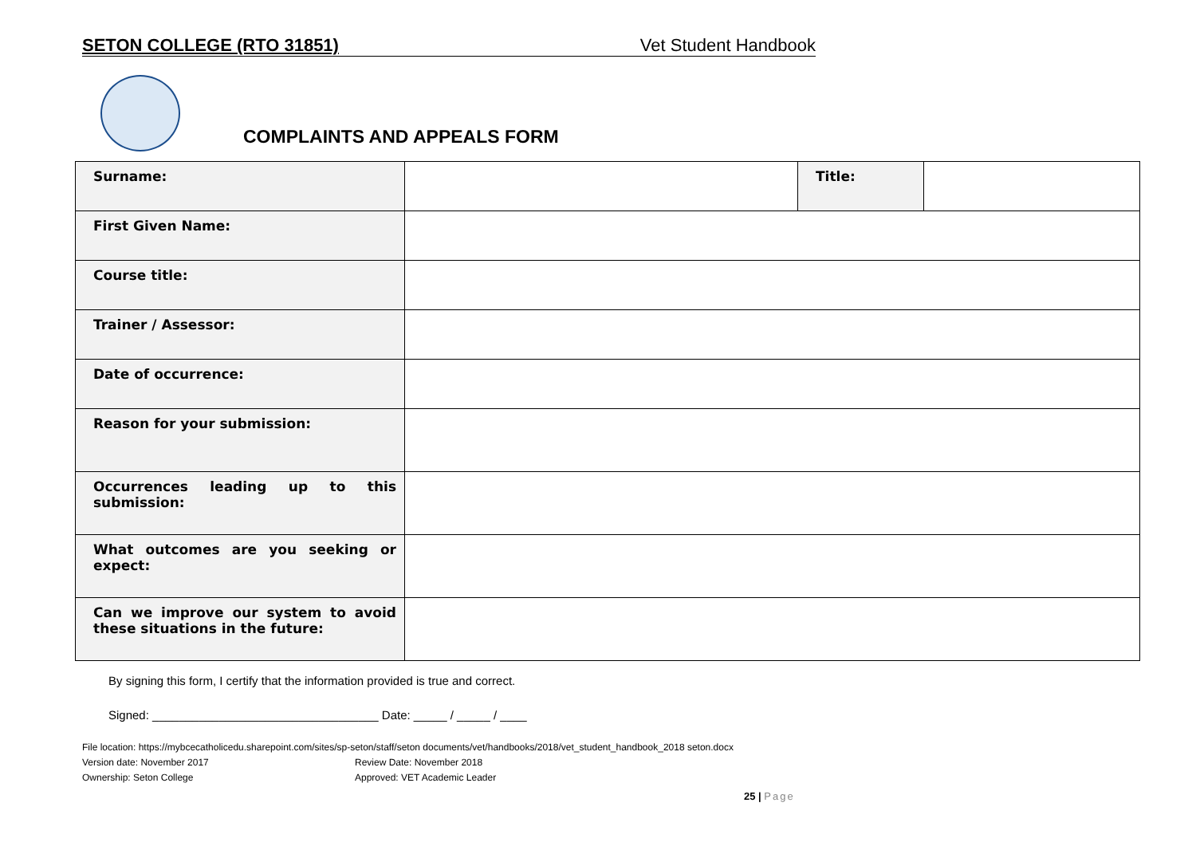SETON COLLEGE (RTO 31851) Vet Student Handbook
COMPLAINTS AND APPEALS FORM
| Surname: | | Title: | |
| First Given Name: | | | |
| Course title: | | | |
| Trainer / Assessor: | | | |
| Date of occurrence: | | | |
| Reason for your submission: | | | |
| Occurrences leading up to this submission: | | | |
| What outcomes are you seeking or expect: | | | |
| Can we improve our system to avoid these situations in the future: | | | |
By signing this form, I certify that the information provided is true and correct.
Signed: __________________________________ Date: _____ / _____ / ____
File location: https://mybcecatholicedu.sharepoint.com/sites/sp-seton/staff/seton documents/vet/handbooks/2018/vet_student_handbook_2018 seton.docx
Version date: November 2017 Review Date: November 2018
Ownership: Seton College Approved: VET Academic Leader
25 | Page